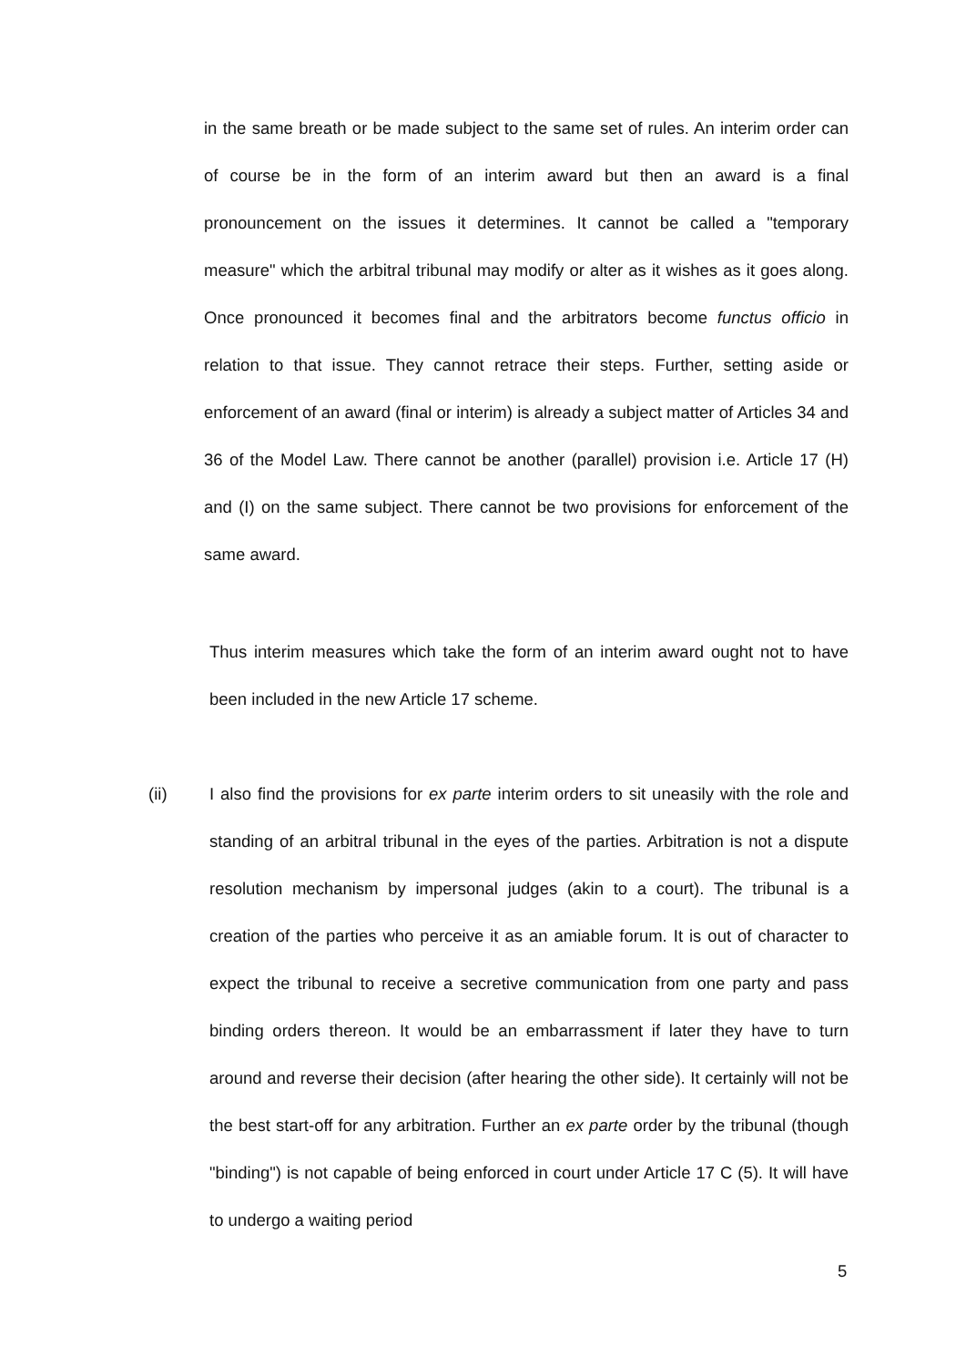in the same breath or be made subject to the same set of rules. An interim order can of course be in the form of an interim award but then an award is a final pronouncement on the issues it determines. It cannot be called a "temporary measure" which the arbitral tribunal may modify or alter as it wishes as it goes along. Once pronounced it becomes final and the arbitrators become functus officio in relation to that issue. They cannot retrace their steps. Further, setting aside or enforcement of an award (final or interim) is already a subject matter of Articles 34 and 36 of the Model Law. There cannot be another (parallel) provision i.e. Article 17 (H) and (I) on the same subject. There cannot be two provisions for enforcement of the same award.
Thus interim measures which take the form of an interim award ought not to have been included in the new Article 17 scheme.
(ii) I also find the provisions for ex parte interim orders to sit uneasily with the role and standing of an arbitral tribunal in the eyes of the parties. Arbitration is not a dispute resolution mechanism by impersonal judges (akin to a court). The tribunal is a creation of the parties who perceive it as an amiable forum. It is out of character to expect the tribunal to receive a secretive communication from one party and pass binding orders thereon. It would be an embarrassment if later they have to turn around and reverse their decision (after hearing the other side). It certainly will not be the best start-off for any arbitration. Further an ex parte order by the tribunal (though "binding") is not capable of being enforced in court under Article 17 C (5). It will have to undergo a waiting period
5